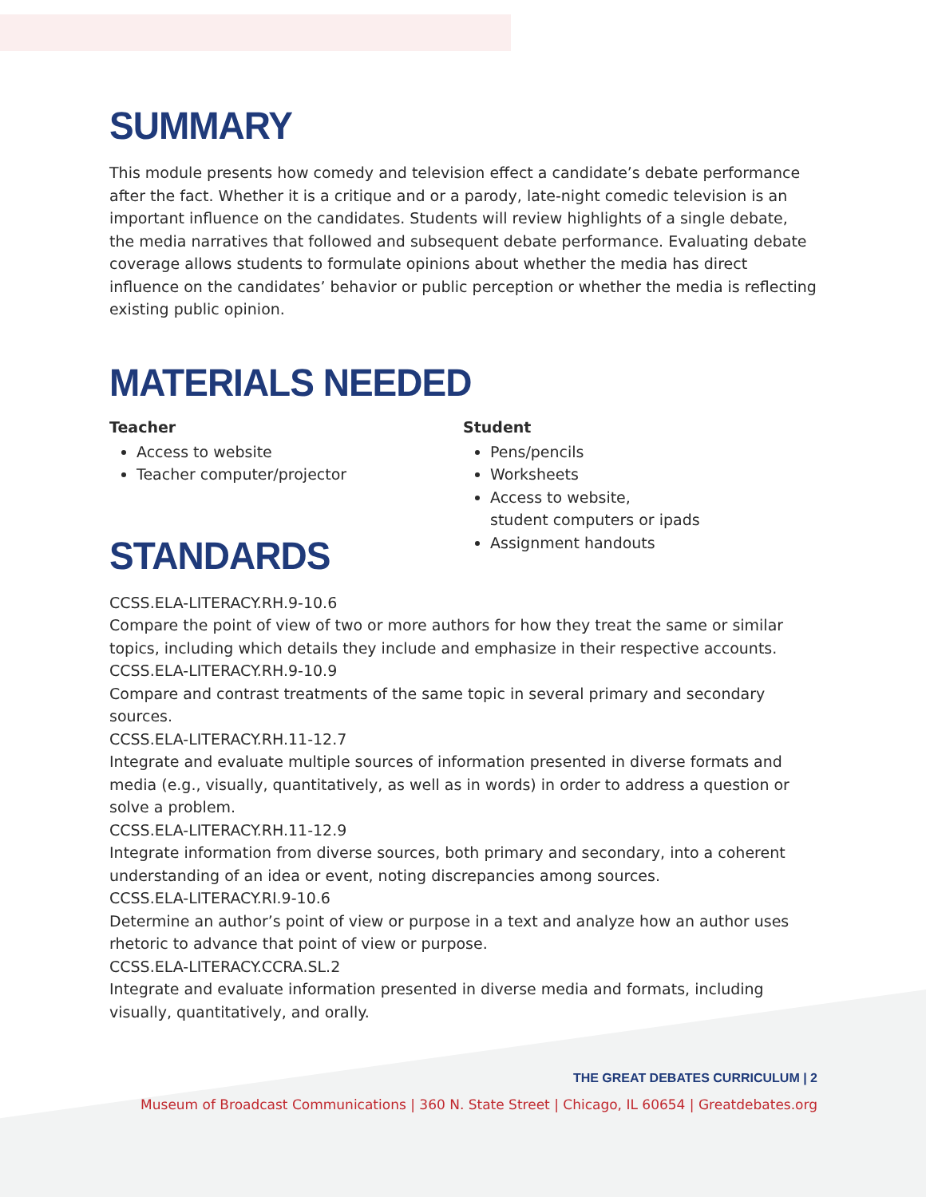SUMMARY
This module presents how comedy and television effect a candidate’s debate performance after the fact. Whether it is a critique and or a parody, late-night comedic television is an important influence on the candidates. Students will review highlights of a single debate, the media narratives that followed and subsequent debate performance. Evaluating debate coverage allows students to formulate opinions about whether the media has direct influence on the candidates’ behavior or public perception or whether the media is reflecting existing public opinion.
MATERIALS NEEDED
Teacher
Access to website
Teacher computer/projector
STANDARDS
Student
Pens/pencils
Worksheets
Access to website,
student computers or ipads
Assignment handouts
CCSS.ELA-LITERACY.RH.9-10.6
Compare the point of view of two or more authors for how they treat the same or similar topics, including which details they include and emphasize in their respective accounts.
CCSS.ELA-LITERACY.RH.9-10.9
Compare and contrast treatments of the same topic in several primary and secondary sources.
CCSS.ELA-LITERACY.RH.11-12.7
Integrate and evaluate multiple sources of information presented in diverse formats and media (e.g., visually, quantitatively, as well as in words) in order to address a question or solve a problem.
CCSS.ELA-LITERACY.RH.11-12.9
Integrate information from diverse sources, both primary and secondary, into a coherent understanding of an idea or event, noting discrepancies among sources.
CCSS.ELA-LITERACY.RI.9-10.6
Determine an author’s point of view or purpose in a text and analyze how an author uses rhetoric to advance that point of view or purpose.
CCSS.ELA-LITERACY.CCRA.SL.2
Integrate and evaluate information presented in diverse media and formats, including visually, quantitatively, and orally.
THE GREAT DEBATES CURRICULUM | 2
Museum of Broadcast Communications | 360 N. State Street | Chicago, IL 60654 | Greatdebates.org